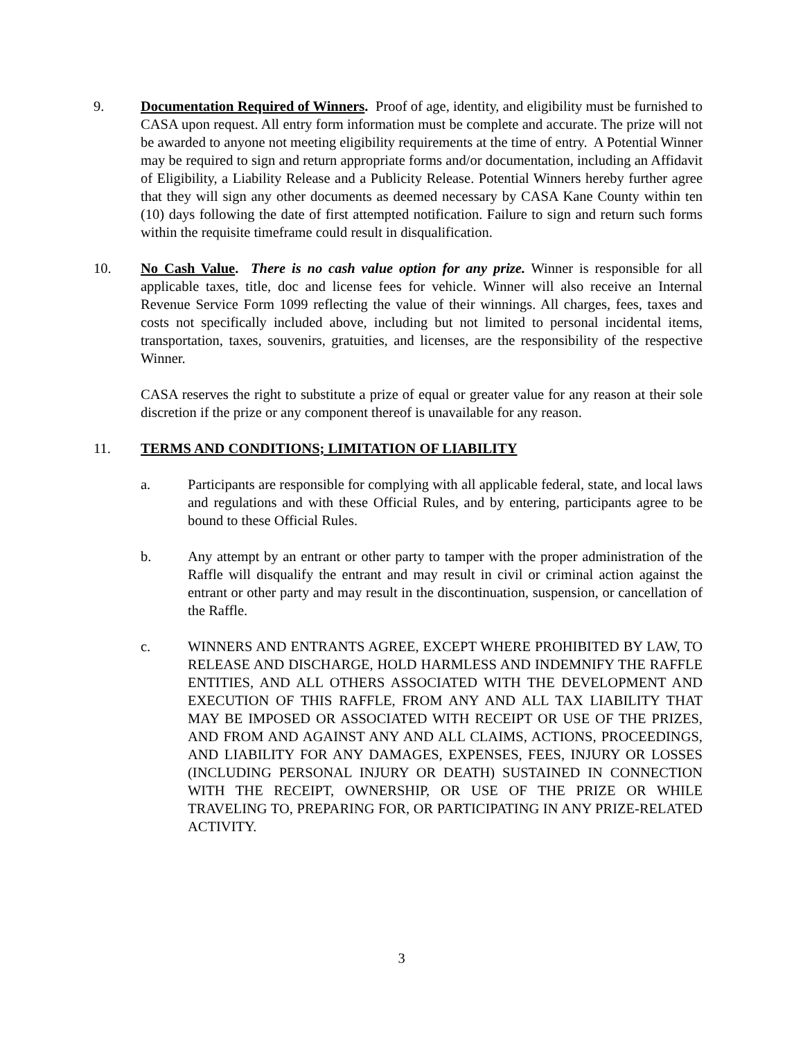9. Documentation Required of Winners. Proof of age, identity, and eligibility must be furnished to CASA upon request. All entry form information must be complete and accurate. The prize will not be awarded to anyone not meeting eligibility requirements at the time of entry. A Potential Winner may be required to sign and return appropriate forms and/or documentation, including an Affidavit of Eligibility, a Liability Release and a Publicity Release. Potential Winners hereby further agree that they will sign any other documents as deemed necessary by CASA Kane County within ten (10) days following the date of first attempted notification. Failure to sign and return such forms within the requisite timeframe could result in disqualification.
10. No Cash Value. There is no cash value option for any prize. Winner is responsible for all applicable taxes, title, doc and license fees for vehicle. Winner will also receive an Internal Revenue Service Form 1099 reflecting the value of their winnings. All charges, fees, taxes and costs not specifically included above, including but not limited to personal incidental items, transportation, taxes, souvenirs, gratuities, and licenses, are the responsibility of the respective Winner.
CASA reserves the right to substitute a prize of equal or greater value for any reason at their sole discretion if the prize or any component thereof is unavailable for any reason.
11. TERMS AND CONDITIONS; LIMITATION OF LIABILITY
a. Participants are responsible for complying with all applicable federal, state, and local laws and regulations and with these Official Rules, and by entering, participants agree to be bound to these Official Rules.
b. Any attempt by an entrant or other party to tamper with the proper administration of the Raffle will disqualify the entrant and may result in civil or criminal action against the entrant or other party and may result in the discontinuation, suspension, or cancellation of the Raffle.
c. WINNERS AND ENTRANTS AGREE, EXCEPT WHERE PROHIBITED BY LAW, TO RELEASE AND DISCHARGE, HOLD HARMLESS AND INDEMNIFY THE RAFFLE ENTITIES, AND ALL OTHERS ASSOCIATED WITH THE DEVELOPMENT AND EXECUTION OF THIS RAFFLE, FROM ANY AND ALL TAX LIABILITY THAT MAY BE IMPOSED OR ASSOCIATED WITH RECEIPT OR USE OF THE PRIZES, AND FROM AND AGAINST ANY AND ALL CLAIMS, ACTIONS, PROCEEDINGS, AND LIABILITY FOR ANY DAMAGES, EXPENSES, FEES, INJURY OR LOSSES (INCLUDING PERSONAL INJURY OR DEATH) SUSTAINED IN CONNECTION WITH THE RECEIPT, OWNERSHIP, OR USE OF THE PRIZE OR WHILE TRAVELING TO, PREPARING FOR, OR PARTICIPATING IN ANY PRIZE-RELATED ACTIVITY.
3